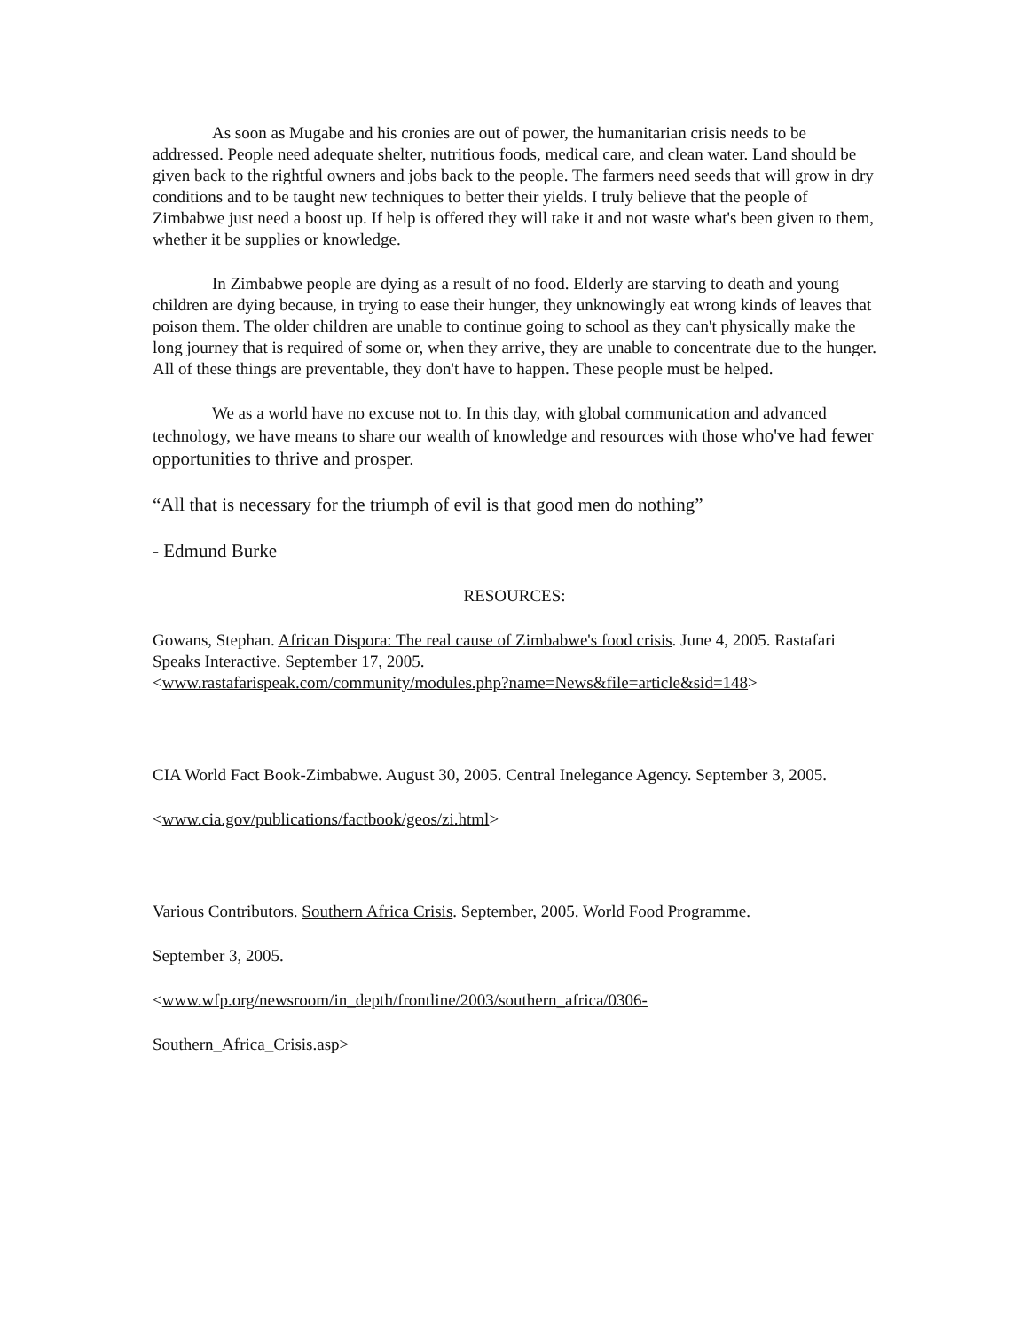As soon as Mugabe and his cronies are out of power, the humanitarian crisis needs to be addressed. People need adequate shelter, nutritious foods, medical care, and clean water. Land should be given back to the rightful owners and jobs back to the people. The farmers need seeds that will grow in dry conditions and to be taught new techniques to better their yields. I truly believe that the people of Zimbabwe just need a boost up. If help is offered they will take it and not waste what's been given to them, whether it be supplies or knowledge.
In Zimbabwe people are dying as a result of no food. Elderly are starving to death and young children are dying because, in trying to ease their hunger, they unknowingly eat wrong kinds of leaves that poison them. The older children are unable to continue going to school as they can't physically make the long journey that is required of some or, when they arrive, they are unable to concentrate due to the hunger. All of these things are preventable, they don't have to happen. These people must be helped.
We as a world have no excuse not to. In this day, with global communication and advanced technology, we have means to share our wealth of knowledge and resources with those who've had fewer opportunities to thrive and prosper.
“All that is necessary for the triumph of evil is that good men do nothing”
- Edmund Burke
RESOURCES:
Gowans, Stephan. African Dispora: The real cause of Zimbabwe's food crisis. June 4, 2005. Rastafari Speaks Interactive. September 17, 2005.
<www.rastafarispeak.com/community/modules.php?name=News&file=article&sid=148>
CIA World Fact Book-Zimbabwe. August 30, 2005. Central Inelegance Agency. September 3, 2005.
<www.cia.gov/publications/factbook/geos/zi.html>
Various Contributors. Southern Africa Crisis. September, 2005. World Food Programme.
September 3, 2005.
<www.wfp.org/newsroom/in_depth/frontline/2003/southern_africa/0306-
Southern_Africa_Crisis.asp>